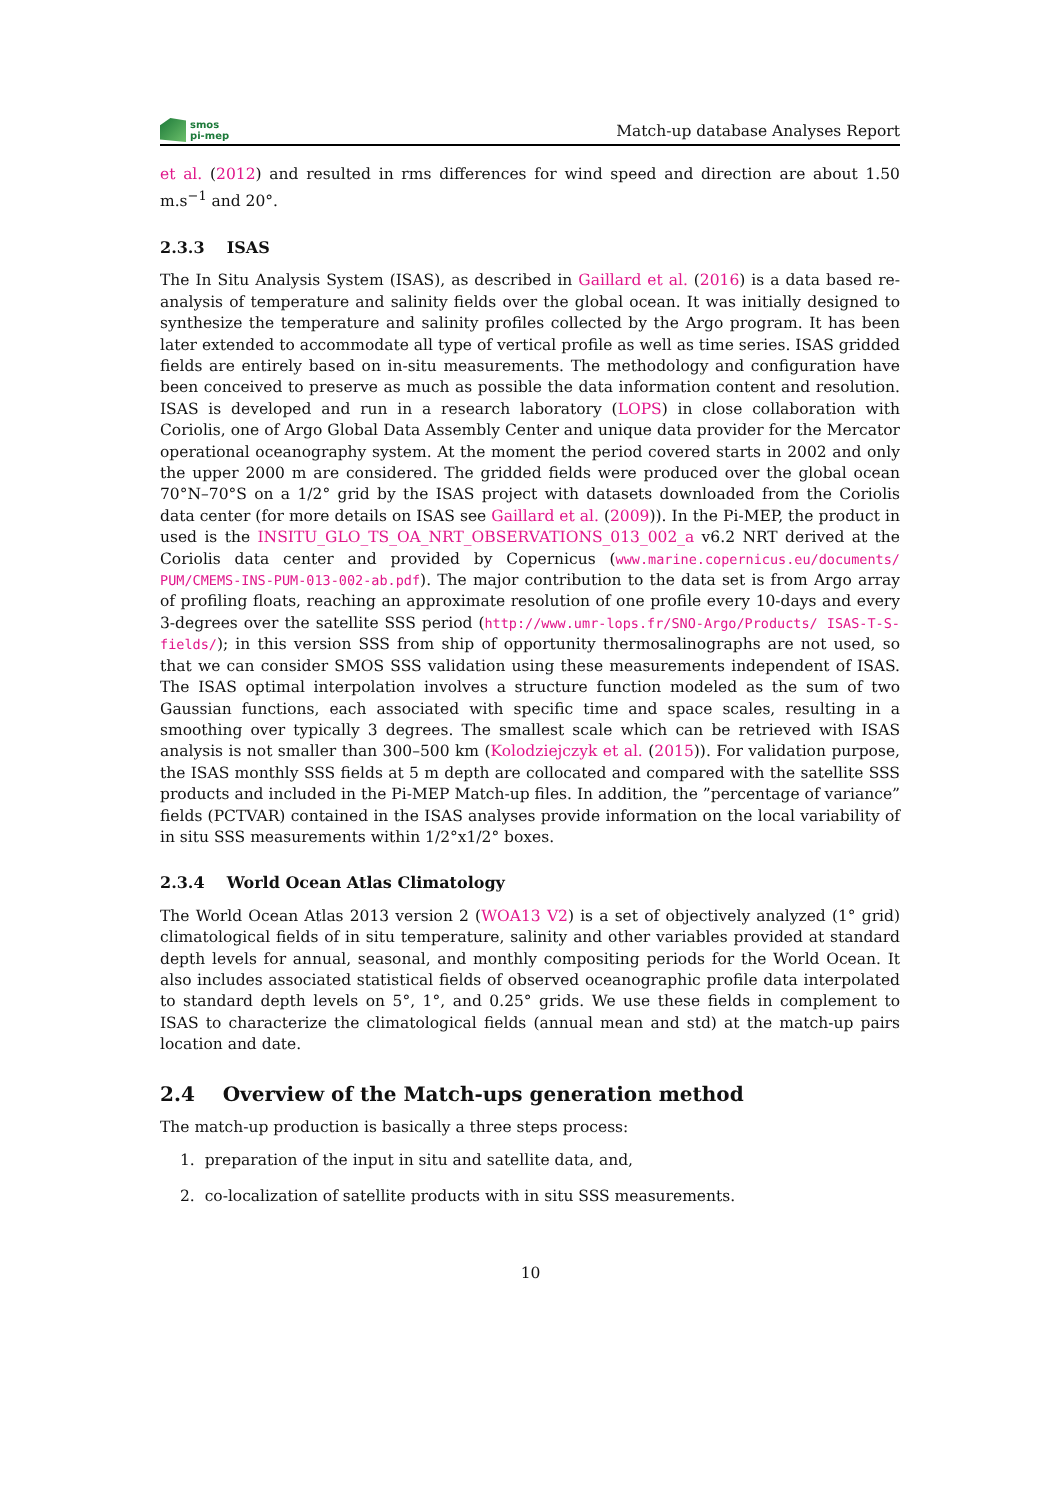smos
pi-mep
Match-up database Analyses Report
et al. (2012) and resulted in rms differences for wind speed and direction are about 1.50 m.s<sup>−1</sup> and 20°.
2.3.3 ISAS
The In Situ Analysis System (ISAS), as described in Gaillard et al. (2016) is a data based re-analysis of temperature and salinity fields over the global ocean. It was initially designed to synthesize the temperature and salinity profiles collected by the Argo program. It has been later extended to accommodate all type of vertical profile as well as time series. ISAS gridded fields are entirely based on in-situ measurements. The methodology and configuration have been conceived to preserve as much as possible the data information content and resolution. ISAS is developed and run in a research laboratory (LOPS) in close collaboration with Coriolis, one of Argo Global Data Assembly Center and unique data provider for the Mercator operational oceanography system. At the moment the period covered starts in 2002 and only the upper 2000 m are considered. The gridded fields were produced over the global ocean 70°N–70°S on a 1/2° grid by the ISAS project with datasets downloaded from the Coriolis data center (for more details on ISAS see Gaillard et al. (2009)). In the Pi-MEP, the product in used is the INSITU_GLO_TS_OA_NRT_OBSERVATIONS_013_002_a v6.2 NRT derived at the Coriolis data center and provided by Copernicus (www.marine.copernicus.eu/documents/ PUM/CMEMS-INS-PUM-013-002-ab.pdf). The major contribution to the data set is from Argo array of profiling floats, reaching an approximate resolution of one profile every 10-days and every 3-degrees over the satellite SSS period (http://www.umr-lops.fr/SNO-Argo/Products/ ISAS-T-S-fields/); in this version SSS from ship of opportunity thermosalinographs are not used, so that we can consider SMOS SSS validation using these measurements independent of ISAS. The ISAS optimal interpolation involves a structure function modeled as the sum of two Gaussian functions, each associated with specific time and space scales, resulting in a smoothing over typically 3 degrees. The smallest scale which can be retrieved with ISAS analysis is not smaller than 300–500 km (Kolodziejczyk et al. (2015)). For validation purpose, the ISAS monthly SSS fields at 5 m depth are collocated and compared with the satellite SSS products and included in the Pi-MEP Match-up files. In addition, the ”percentage of variance” fields (PCTVAR) contained in the ISAS analyses provide information on the local variability of in situ SSS measurements within 1/2°x1/2° boxes.
2.3.4 World Ocean Atlas Climatology
The World Ocean Atlas 2013 version 2 (WOA13 V2) is a set of objectively analyzed (1° grid) climatological fields of in situ temperature, salinity and other variables provided at standard depth levels for annual, seasonal, and monthly compositing periods for the World Ocean. It also includes associated statistical fields of observed oceanographic profile data interpolated to standard depth levels on 5°, 1°, and 0.25° grids. We use these fields in complement to ISAS to characterize the climatological fields (annual mean and std) at the match-up pairs location and date.
2.4 Overview of the Match-ups generation method
The match-up production is basically a three steps process:
1. preparation of the input in situ and satellite data, and,
2. co-localization of satellite products with in situ SSS measurements.
10